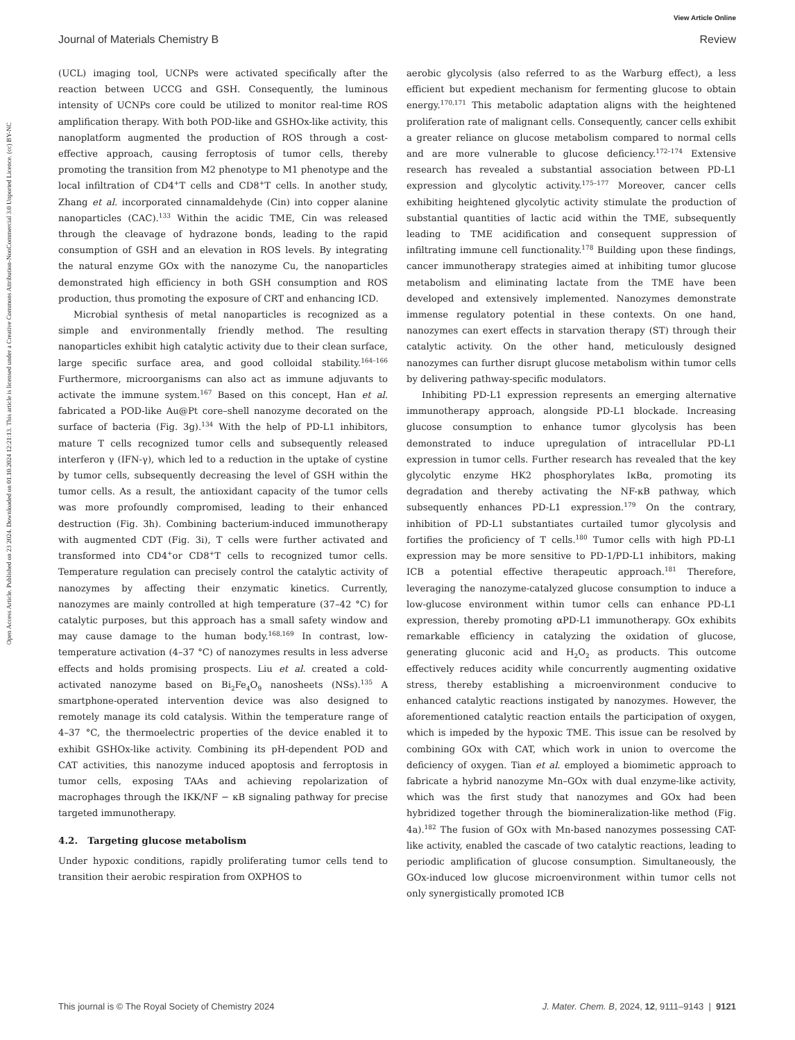View Article Online
Journal of Materials Chemistry B Review
Open Access Article. Published on 23 2024. Downloaded on 01.10.2024 12:21:13. This article is licensed under a Creative Commons Attribution-NonCommercial 3.0 Unported Licence. (cc) BY-NC
(UCL) imaging tool, UCNPs were activated specifically after the reaction between UCCG and GSH. Consequently, the luminous intensity of UCNPs core could be utilized to monitor real-time ROS amplification therapy. With both POD-like and GSHOx-like activity, this nanoplatform augmented the production of ROS through a cost-effective approach, causing ferroptosis of tumor cells, thereby promoting the transition from M2 phenotype to M1 phenotype and the local infiltration of CD4<sup>+</sup>T cells and CD8<sup>+</sup>T cells. In another study, Zhang et al. incorporated cinnamaldehyde (Cin) into copper alanine nanoparticles (CAC).<sup>133</sup> Within the acidic TME, Cin was released through the cleavage of hydrazone bonds, leading to the rapid consumption of GSH and an elevation in ROS levels. By integrating the natural enzyme GOx with the nanozyme Cu, the nanoparticles demonstrated high efficiency in both GSH consumption and ROS production, thus promoting the exposure of CRT and enhancing ICD.
Microbial synthesis of metal nanoparticles is recognized as a simple and environmentally friendly method. The resulting nanoparticles exhibit high catalytic activity due to their clean surface, large specific surface area, and good colloidal stability.<sup>164–166</sup> Furthermore, microorganisms can also act as immune adjuvants to activate the immune system.<sup>167</sup> Based on this concept, Han et al. fabricated a POD-like Au@Pt core–shell nanozyme decorated on the surface of bacteria (Fig. 3g).<sup>134</sup> With the help of PD-L1 inhibitors, mature T cells recognized tumor cells and subsequently released interferon γ (IFN-γ), which led to a reduction in the uptake of cystine by tumor cells, subsequently decreasing the level of GSH within the tumor cells. As a result, the antioxidant capacity of the tumor cells was more profoundly compromised, leading to their enhanced destruction (Fig. 3h). Combining bacterium-induced immunotherapy with augmented CDT (Fig. 3i), T cells were further activated and transformed into CD4<sup>+</sup>or CD8<sup>+</sup>T cells to recognized tumor cells. Temperature regulation can precisely control the catalytic activity of nanozymes by affecting their enzymatic kinetics. Currently, nanozymes are mainly controlled at high temperature (37–42 °C) for catalytic purposes, but this approach has a small safety window and may cause damage to the human body.<sup>168,169</sup> In contrast, low-temperature activation (4–37 °C) of nanozymes results in less adverse effects and holds promising prospects. Liu et al. created a cold-activated nanozyme based on Bi<sub>2</sub>Fe<sub>4</sub>O<sub>9</sub> nanosheets (NSs).<sup>135</sup> A smartphone-operated intervention device was also designed to remotely manage its cold catalysis. Within the temperature range of 4–37 °C, the thermoelectric properties of the device enabled it to exhibit GSHOx-like activity. Combining its pH-dependent POD and CAT activities, this nanozyme induced apoptosis and ferroptosis in tumor cells, exposing TAAs and achieving repolarization of macrophages through the IKK/NF − κB signaling pathway for precise targeted immunotherapy.
4.2. Targeting glucose metabolism
Under hypoxic conditions, rapidly proliferating tumor cells tend to transition their aerobic respiration from OXPHOS to
aerobic glycolysis (also referred to as the Warburg effect), a less efficient but expedient mechanism for fermenting glucose to obtain energy.<sup>170,171</sup> This metabolic adaptation aligns with the heightened proliferation rate of malignant cells. Consequently, cancer cells exhibit a greater reliance on glucose metabolism compared to normal cells and are more vulnerable to glucose deficiency.<sup>172–174</sup> Extensive research has revealed a substantial association between PD-L1 expression and glycolytic activity.<sup>175–177</sup> Moreover, cancer cells exhibiting heightened glycolytic activity stimulate the production of substantial quantities of lactic acid within the TME, subsequently leading to TME acidification and consequent suppression of infiltrating immune cell functionality.<sup>178</sup> Building upon these findings, cancer immunotherapy strategies aimed at inhibiting tumor glucose metabolism and eliminating lactate from the TME have been developed and extensively implemented. Nanozymes demonstrate immense regulatory potential in these contexts. On one hand, nanozymes can exert effects in starvation therapy (ST) through their catalytic activity. On the other hand, meticulously designed nanozymes can further disrupt glucose metabolism within tumor cells by delivering pathway-specific modulators.
Inhibiting PD-L1 expression represents an emerging alternative immunotherapy approach, alongside PD-L1 blockade. Increasing glucose consumption to enhance tumor glycolysis has been demonstrated to induce upregulation of intracellular PD-L1 expression in tumor cells. Further research has revealed that the key glycolytic enzyme HK2 phosphorylates IκBα, promoting its degradation and thereby activating the NF-κB pathway, which subsequently enhances PD-L1 expression.<sup>179</sup> On the contrary, inhibition of PD-L1 substantiates curtailed tumor glycolysis and fortifies the proficiency of T cells.<sup>180</sup> Tumor cells with high PD-L1 expression may be more sensitive to PD-1/PD-L1 inhibitors, making ICB a potential effective therapeutic approach.<sup>181</sup> Therefore, leveraging the nanozyme-catalyzed glucose consumption to induce a low-glucose environment within tumor cells can enhance PD-L1 expression, thereby promoting αPD-L1 immunotherapy. GOx exhibits remarkable efficiency in catalyzing the oxidation of glucose, generating gluconic acid and H<sub>2</sub>O<sub>2</sub> as products. This outcome effectively reduces acidity while concurrently augmenting oxidative stress, thereby establishing a microenvironment conducive to enhanced catalytic reactions instigated by nanozymes. However, the aforementioned catalytic reaction entails the participation of oxygen, which is impeded by the hypoxic TME. This issue can be resolved by combining GOx with CAT, which work in union to overcome the deficiency of oxygen. Tian et al. employed a biomimetic approach to fabricate a hybrid nanozyme Mn–GOx with dual enzyme-like activity, which was the first study that nanozymes and GOx had been hybridized together through the biomineralization-like method (Fig. 4a).<sup>182</sup> The fusion of GOx with Mn-based nanozymes possessing CAT-like activity, enabled the cascade of two catalytic reactions, leading to periodic amplification of glucose consumption. Simultaneously, the GOx-induced low glucose microenvironment within tumor cells not only synergistically promoted ICB
This journal is © The Royal Society of Chemistry 2024 J. Mater. Chem. B, 2024, 12, 9111–9143 | 9121